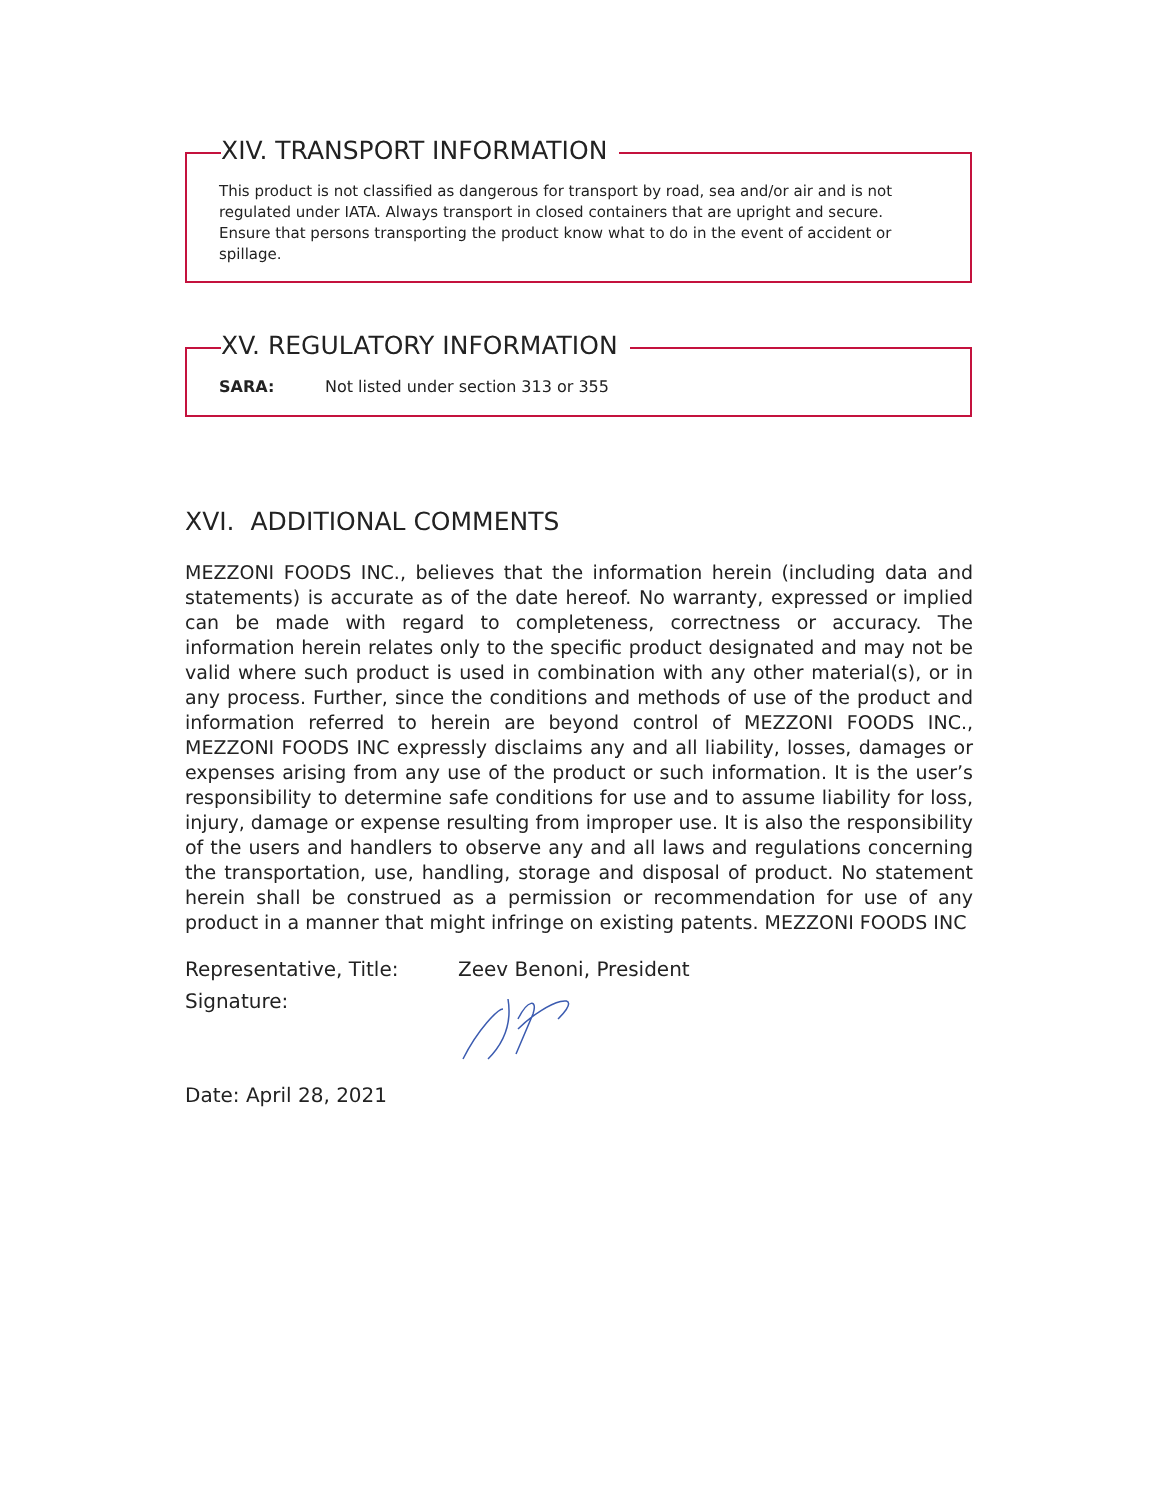XIV. TRANSPORT INFORMATION
This product is not classified as dangerous for transport by road, sea and/or air and is not regulated under IATA. Always transport in closed containers that are upright and secure. Ensure that persons transporting the product know what to do in the event of accident or spillage.
XV. REGULATORY INFORMATION
SARA: Not listed under section 313 or 355
XVI. ADDITIONAL COMMENTS
MEZZONI FOODS INC., believes that the information herein (including data and statements) is accurate as of the date hereof. No warranty, expressed or implied can be made with regard to completeness, correctness or accuracy. The information herein relates only to the specific product designated and may not be valid where such product is used in combination with any other material(s), or in any process. Further, since the conditions and methods of use of the product and information referred to herein are beyond control of MEZZONI FOODS INC., MEZZONI FOODS INC expressly disclaims any and all liability, losses, damages or expenses arising from any use of the product or such information. It is the user’s responsibility to determine safe conditions for use and to assume liability for loss, injury, damage or expense resulting from improper use. It is also the responsibility of the users and handlers to observe any and all laws and regulations concerning the transportation, use, handling, storage and disposal of product. No statement herein shall be construed as a permission or recommendation for use of any product in a manner that might infringe on existing patents. MEZZONI FOODS INC
Representative, Title: Zeev Benoni, President
Signature:
Date: April 28, 2021